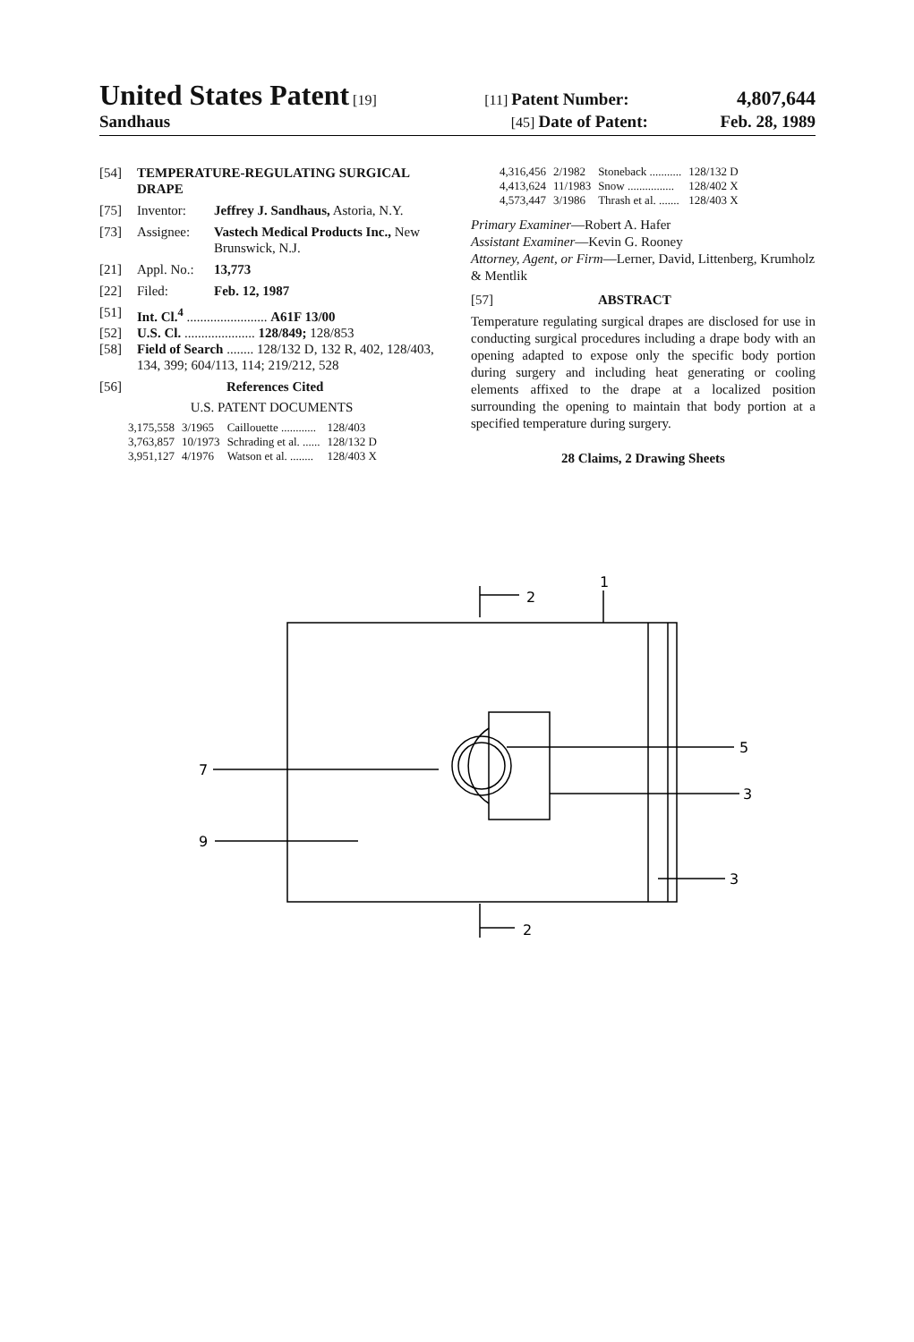United States Patent [19] [11] Patent Number: 4,807,644
Sandhaus [45] Date of Patent: Feb. 28, 1989
[54] TEMPERATURE-REGULATING SURGICAL DRAPE
[75] Inventor: Jeffrey J. Sandhaus, Astoria, N.Y.
[73] Assignee: Vastech Medical Products Inc., New Brunswick, N.J.
[21] Appl. No.: 13,773
[22] Filed: Feb. 12, 1987
[51] Int. Cl.<sup>4</sup> ........................ A61F 13/00
[52] U.S. Cl. ..................... 128/849; 128/853
[58] Field of Search ........ 128/132 D, 132 R, 402, 128/403, 134, 399; 604/113, 114; 219/212, 528
[56] References Cited
U.S. PATENT DOCUMENTS
| 3,175,558 | 3/1965 | Caillouette ............ | 128/403 |
| 3,763,857 | 10/1973 | Schrading et al. ...... | 128/132 D |
| 3,951,127 | 4/1976 | Watson et al. ........ | 128/403 X |
| 4,316,456 | 2/1982 | Stoneback ........... | 128/132 D |
| 4,413,624 | 11/1983 | Snow ................ | 128/402 X |
| 4,573,447 | 3/1986 | Thrash et al. ....... | 128/403 X |
Primary Examiner—Robert A. Hafer
Assistant Examiner—Kevin G. Rooney
Attorney, Agent, or Firm—Lerner, David, Littenberg, Krumholz & Mentlik
[57] ABSTRACT
Temperature regulating surgical drapes are disclosed for use in conducting surgical procedures including a drape body with an opening adapted to expose only the specific body portion during surgery and including heat generating or cooling elements affixed to the drape at a localized position surrounding the opening to maintain that body portion at a specified temperature during surgery.
28 Claims, 2 Drawing Sheets
2
2
1
7
9
5
3
3